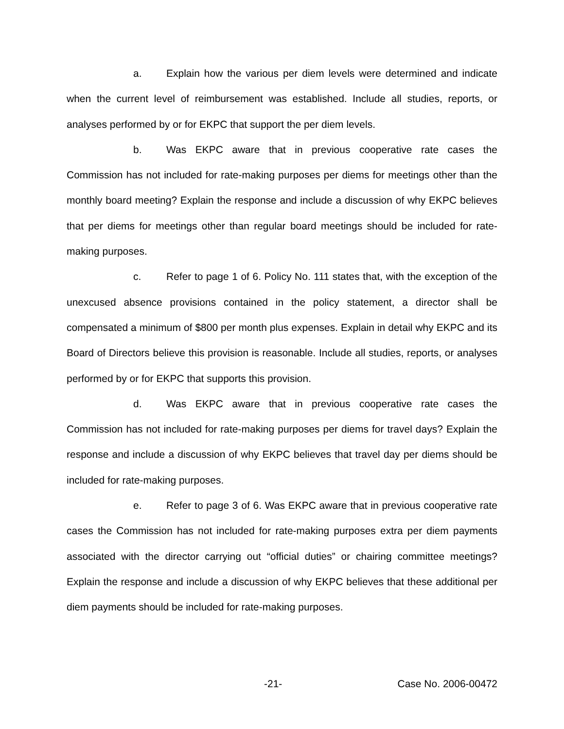a. Explain how the various per diem levels were determined and indicate when the current level of reimbursement was established. Include all studies, reports, or analyses performed by or for EKPC that support the per diem levels.
b. Was EKPC aware that in previous cooperative rate cases the Commission has not included for rate-making purposes per diems for meetings other than the monthly board meeting? Explain the response and include a discussion of why EKPC believes that per diems for meetings other than regular board meetings should be included for rate-making purposes.
c. Refer to page 1 of 6. Policy No. 111 states that, with the exception of the unexcused absence provisions contained in the policy statement, a director shall be compensated a minimum of $800 per month plus expenses. Explain in detail why EKPC and its Board of Directors believe this provision is reasonable. Include all studies, reports, or analyses performed by or for EKPC that supports this provision.
d. Was EKPC aware that in previous cooperative rate cases the Commission has not included for rate-making purposes per diems for travel days? Explain the response and include a discussion of why EKPC believes that travel day per diems should be included for rate-making purposes.
e. Refer to page 3 of 6. Was EKPC aware that in previous cooperative rate cases the Commission has not included for rate-making purposes extra per diem payments associated with the director carrying out “official duties” or chairing committee meetings? Explain the response and include a discussion of why EKPC believes that these additional per diem payments should be included for rate-making purposes.
-21- Case No. 2006-00472